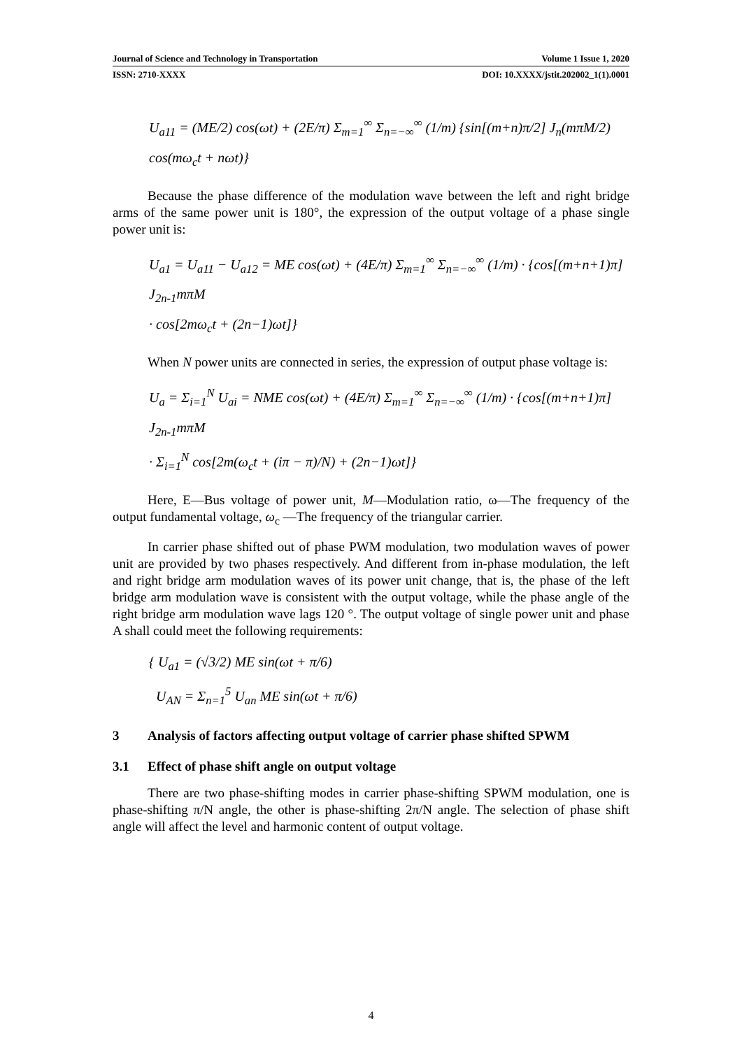Journal of Science and Technology in Transportation Volume 1 Issue 1, 2020
ISSN: 2710-XXXX DOI: 10.XXXX/jstit.202002_1(1).0001
U<sub>a11</sub> = (ME/2) cos(ωt) + (2E/π) Σ<sub>m=1</sub><sup>∞</sup> Σ<sub>n=−∞</sub><sup>∞</sup> (1/m) {sin[(m+n)π/2] J<sub>n</sub>(mπM/2) cos(mω<sub>c</sub>t + nωt)}
Because the phase difference of the modulation wave between the left and right bridge arms of the same power unit is 180°, the expression of the output voltage of a phase single power unit is:
U<sub>a1</sub> = U<sub>a11</sub> − U<sub>a12</sub> = ME cos(ωt) + (4E/π) Σ<sub>m=1</sub><sup>∞</sup> Σ<sub>n=−∞</sub><sup>∞</sup> (1/m) · {cos[(m+n+1)π] J<sub>2n-1</sub>mπM
· cos[2mω<sub>c</sub>t + (2n−1)ωt]}
When N power units are connected in series, the expression of output phase voltage is:
U<sub>a</sub> = Σ<sub>i=1</sub><sup>N</sup> U<sub>ai</sub> = NME cos(ωt) + (4E/π) Σ<sub>m=1</sub><sup>∞</sup> Σ<sub>n=−∞</sub><sup>∞</sup> (1/m) · {cos[(m+n+1)π] J<sub>2n-1</sub>mπM
· Σ<sub>i=1</sub><sup>N</sup> cos[2m(ω<sub>c</sub>t + (iπ − π)/N) + (2n−1)ωt]}
Here, E—Bus voltage of power unit, M—Modulation ratio, ω—The frequency of the output fundamental voltage, ω<sub>c</sub> —The frequency of the triangular carrier.
In carrier phase shifted out of phase PWM modulation, two modulation waves of power unit are provided by two phases respectively. And different from in-phase modulation, the left and right bridge arm modulation waves of its power unit change, that is, the phase of the left bridge arm modulation wave is consistent with the output voltage, while the phase angle of the right bridge arm modulation wave lags 120 °. The output voltage of single power unit and phase A shall could meet the following requirements:
{ U<sub>a1</sub> = (√3/2) ME sin(ωt + π/6)
U<sub>AN</sub> = Σ<sub>n=1</sub><sup>5</sup> U<sub>an</sub> ME sin(ωt + π/6)
3 Analysis of factors affecting output voltage of carrier phase shifted SPWM
3.1 Effect of phase shift angle on output voltage
There are two phase-shifting modes in carrier phase-shifting SPWM modulation, one is phase-shifting π/N angle, the other is phase-shifting 2π/N angle. The selection of phase shift angle will affect the level and harmonic content of output voltage.
4